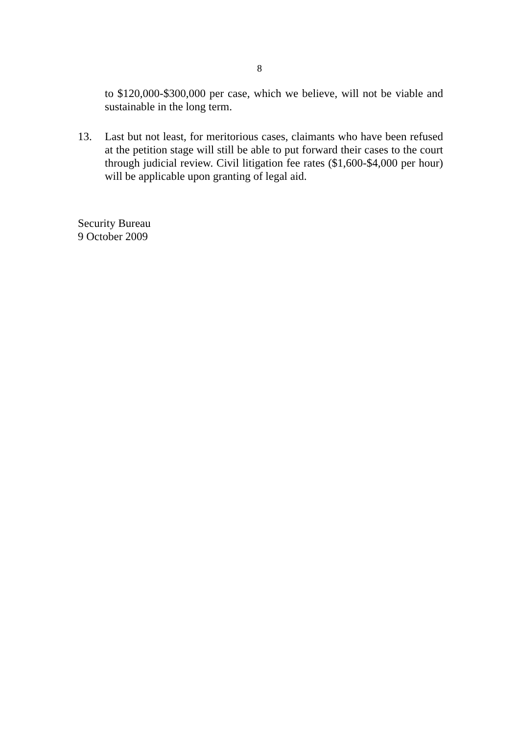8
to $120,000-$300,000 per case, which we believe, will not be viable and sustainable in the long term.
13. Last but not least, for meritorious cases, claimants who have been refused at the petition stage will still be able to put forward their cases to the court through judicial review. Civil litigation fee rates ($1,600-$4,000 per hour) will be applicable upon granting of legal aid.
Security Bureau
9 October 2009